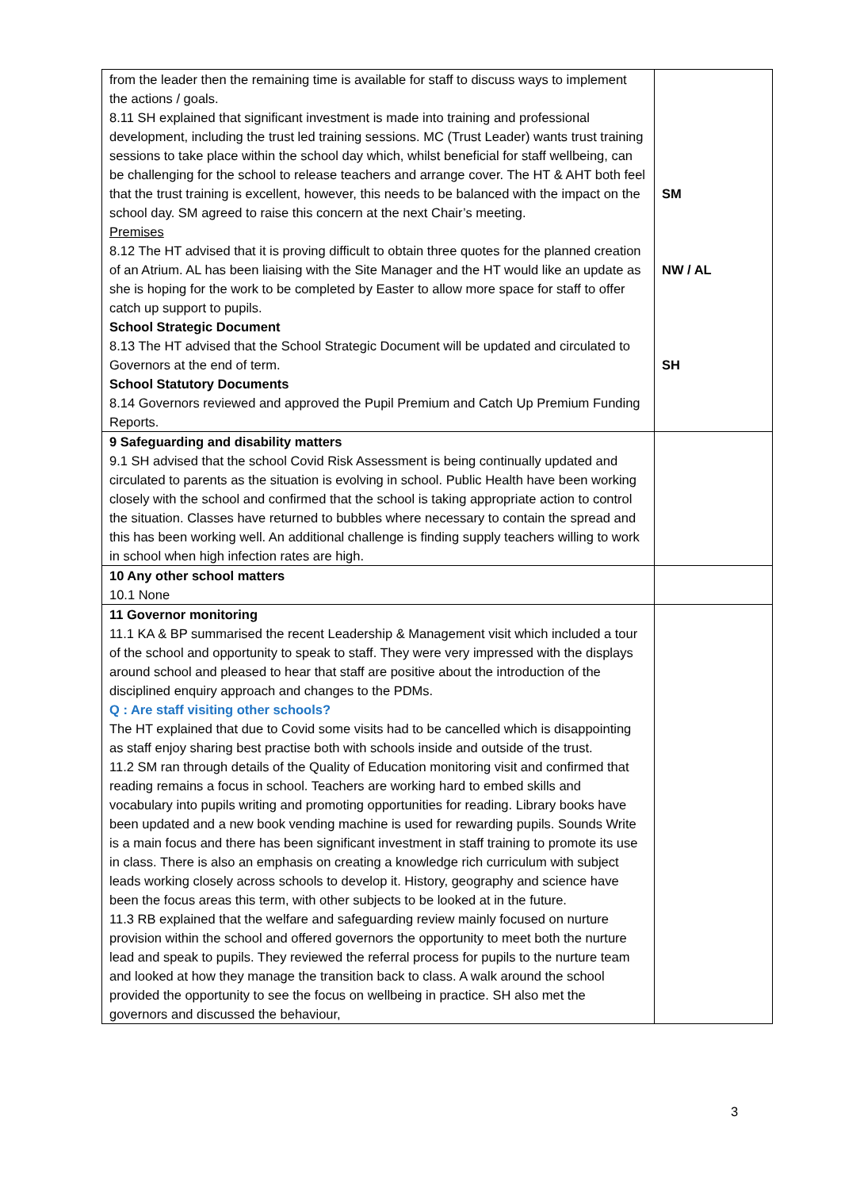| from the leader then the remaining time is available for staff to discuss ways to implement the actions / goals. 8.11 SH explained that significant investment is made into training and professional development, including the trust led training sessions. MC (Trust Leader) wants trust training sessions to take place within the school day which, whilst beneficial for staff wellbeing, can be challenging for the school to release teachers and arrange cover. The HT & AHT both feel that the trust training is excellent, however, this needs to be balanced with the impact on the school day. SM agreed to raise this concern at the next Chair’s meeting. Premises 8.12 The HT advised that it is proving difficult to obtain three quotes for the planned creation of an Atrium. AL has been liaising with the Site Manager and the HT would like an update as she is hoping for the work to be completed by Easter to allow more space for staff to offer catch up support to pupils. School Strategic Document 8.13 The HT advised that the School Strategic Document will be updated and circulated to Governors at the end of term. School Statutory Documents 8.14 Governors reviewed and approved the Pupil Premium and Catch Up Premium Funding Reports. | SM NW / AL SH |
| 9 Safeguarding and disability matters 9.1 SH advised that the school Covid Risk Assessment is being continually updated and circulated to parents as the situation is evolving in school. Public Health have been working closely with the school and confirmed that the school is taking appropriate action to control the situation. Classes have returned to bubbles where necessary to contain the spread and this has been working well. An additional challenge is finding supply teachers willing to work in school when high infection rates are high. | |
| 10 Any other school matters 10.1 None | |
| 11 Governor monitoring 11.1 KA & BP summarised the recent Leadership & Management visit which included a tour of the school and opportunity to speak to staff. They were very impressed with the displays around school and pleased to hear that staff are positive about the introduction of the disciplined enquiry approach and changes to the PDMs. Q : Are staff visiting other schools? The HT explained that due to Covid some visits had to be cancelled which is disappointing as staff enjoy sharing best practise both with schools inside and outside of the trust. 11.2 SM ran through details of the Quality of Education monitoring visit and confirmed that reading remains a focus in school. Teachers are working hard to embed skills and vocabulary into pupils writing and promoting opportunities for reading. Library books have been updated and a new book vending machine is used for rewarding pupils. Sounds Write is a main focus and there has been significant investment in staff training to promote its use in class. There is also an emphasis on creating a knowledge rich curriculum with subject leads working closely across schools to develop it. History, geography and science have been the focus areas this term, with other subjects to be looked at in the future. 11.3 RB explained that the welfare and safeguarding review mainly focused on nurture provision within the school and offered governors the opportunity to meet both the nurture lead and speak to pupils. They reviewed the referral process for pupils to the nurture team and looked at how they manage the transition back to class. A walk around the school provided the opportunity to see the focus on wellbeing in practice. SH also met the governors and discussed the behaviour, | |
3